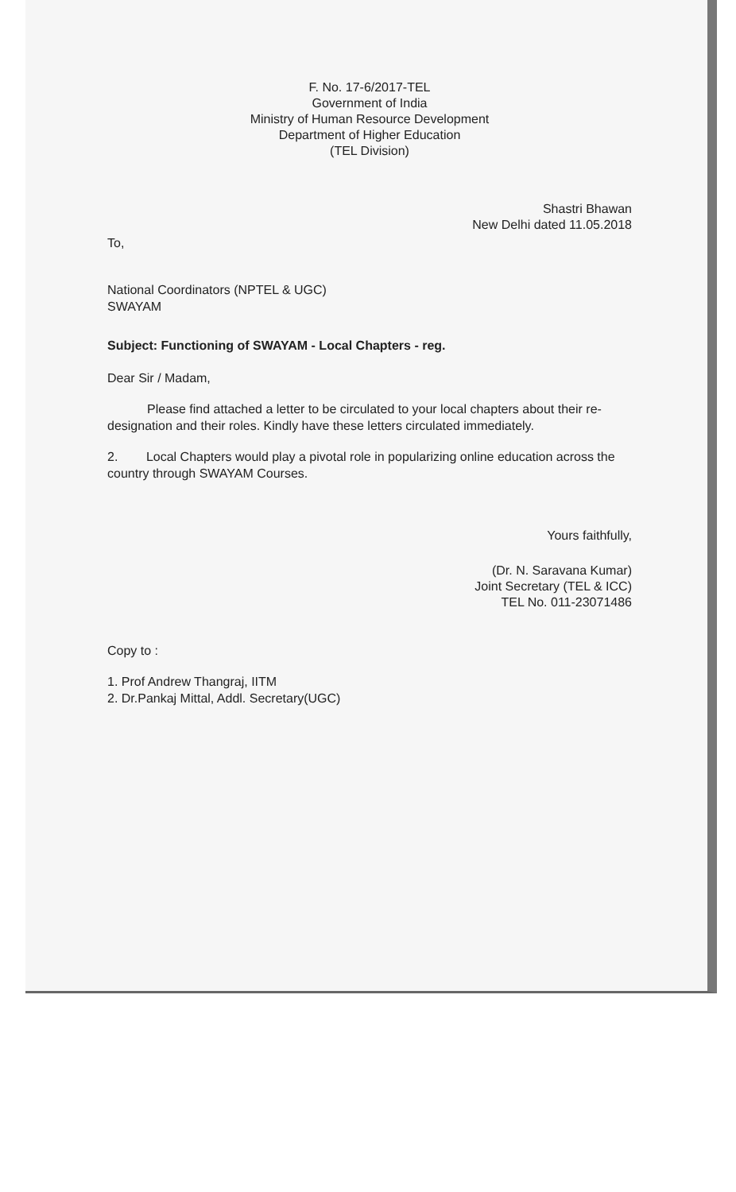F. No. 17-6/2017-TEL
Government of India
Ministry of Human Resource Development
Department of Higher Education
(TEL Division)
Shastri Bhawan
New Delhi dated 11.05.2018
To,
National Coordinators (NPTEL & UGC)
SWAYAM
Subject: Functioning of SWAYAM - Local Chapters - reg.
Dear Sir / Madam,
Please find attached a letter to be circulated to your local chapters about their re-designation and their roles. Kindly have these letters circulated immediately.
2. Local Chapters would play a pivotal role in popularizing online education across the country through SWAYAM Courses.
Yours faithfully,
(Dr. N. Saravana Kumar)
Joint Secretary (TEL & ICC)
TEL No. 011-23071486
Copy to :
1. Prof Andrew Thangraj, IITM
2. Dr.Pankaj Mittal, Addl. Secretary(UGC)